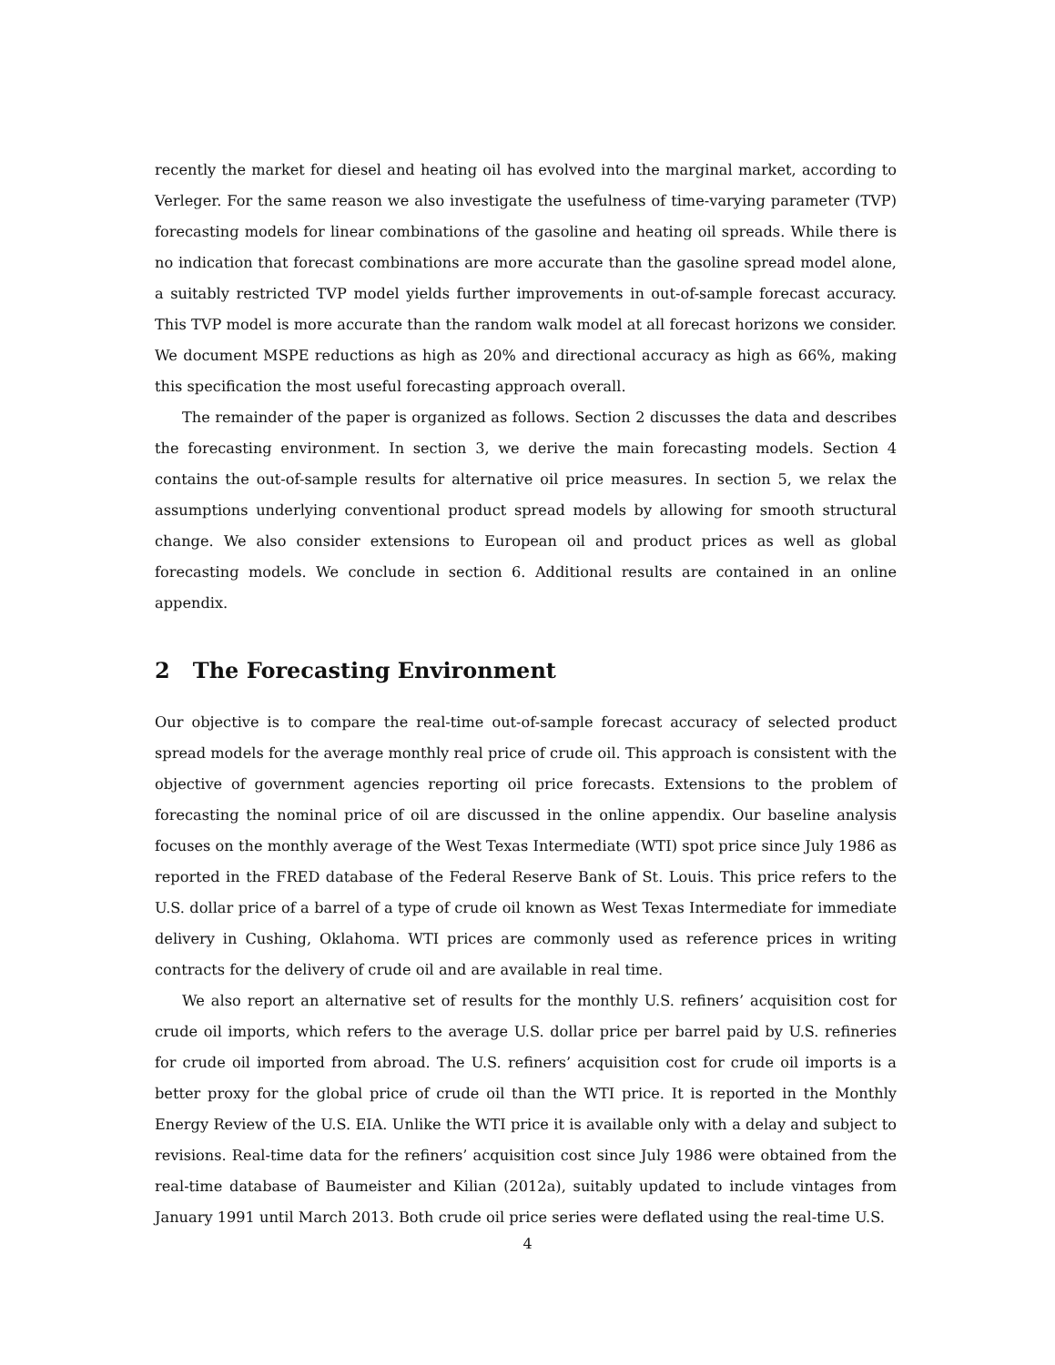recently the market for diesel and heating oil has evolved into the marginal market, according to Verleger. For the same reason we also investigate the usefulness of time-varying parameter (TVP) forecasting models for linear combinations of the gasoline and heating oil spreads. While there is no indication that forecast combinations are more accurate than the gasoline spread model alone, a suitably restricted TVP model yields further improvements in out-of-sample forecast accuracy. This TVP model is more accurate than the random walk model at all forecast horizons we consider. We document MSPE reductions as high as 20% and directional accuracy as high as 66%, making this specification the most useful forecasting approach overall.
The remainder of the paper is organized as follows. Section 2 discusses the data and describes the forecasting environment. In section 3, we derive the main forecasting models. Section 4 contains the out-of-sample results for alternative oil price measures. In section 5, we relax the assumptions underlying conventional product spread models by allowing for smooth structural change. We also consider extensions to European oil and product prices as well as global forecasting models. We conclude in section 6. Additional results are contained in an online appendix.
2 The Forecasting Environment
Our objective is to compare the real-time out-of-sample forecast accuracy of selected product spread models for the average monthly real price of crude oil. This approach is consistent with the objective of government agencies reporting oil price forecasts. Extensions to the problem of forecasting the nominal price of oil are discussed in the online appendix. Our baseline analysis focuses on the monthly average of the West Texas Intermediate (WTI) spot price since July 1986 as reported in the FRED database of the Federal Reserve Bank of St. Louis. This price refers to the U.S. dollar price of a barrel of a type of crude oil known as West Texas Intermediate for immediate delivery in Cushing, Oklahoma. WTI prices are commonly used as reference prices in writing contracts for the delivery of crude oil and are available in real time.
We also report an alternative set of results for the monthly U.S. refiners’ acquisition cost for crude oil imports, which refers to the average U.S. dollar price per barrel paid by U.S. refineries for crude oil imported from abroad. The U.S. refiners’ acquisition cost for crude oil imports is a better proxy for the global price of crude oil than the WTI price. It is reported in the Monthly Energy Review of the U.S. EIA. Unlike the WTI price it is available only with a delay and subject to revisions. Real-time data for the refiners’ acquisition cost since July 1986 were obtained from the real-time database of Baumeister and Kilian (2012a), suitably updated to include vintages from January 1991 until March 2013. Both crude oil price series were deflated using the real-time U.S.
4